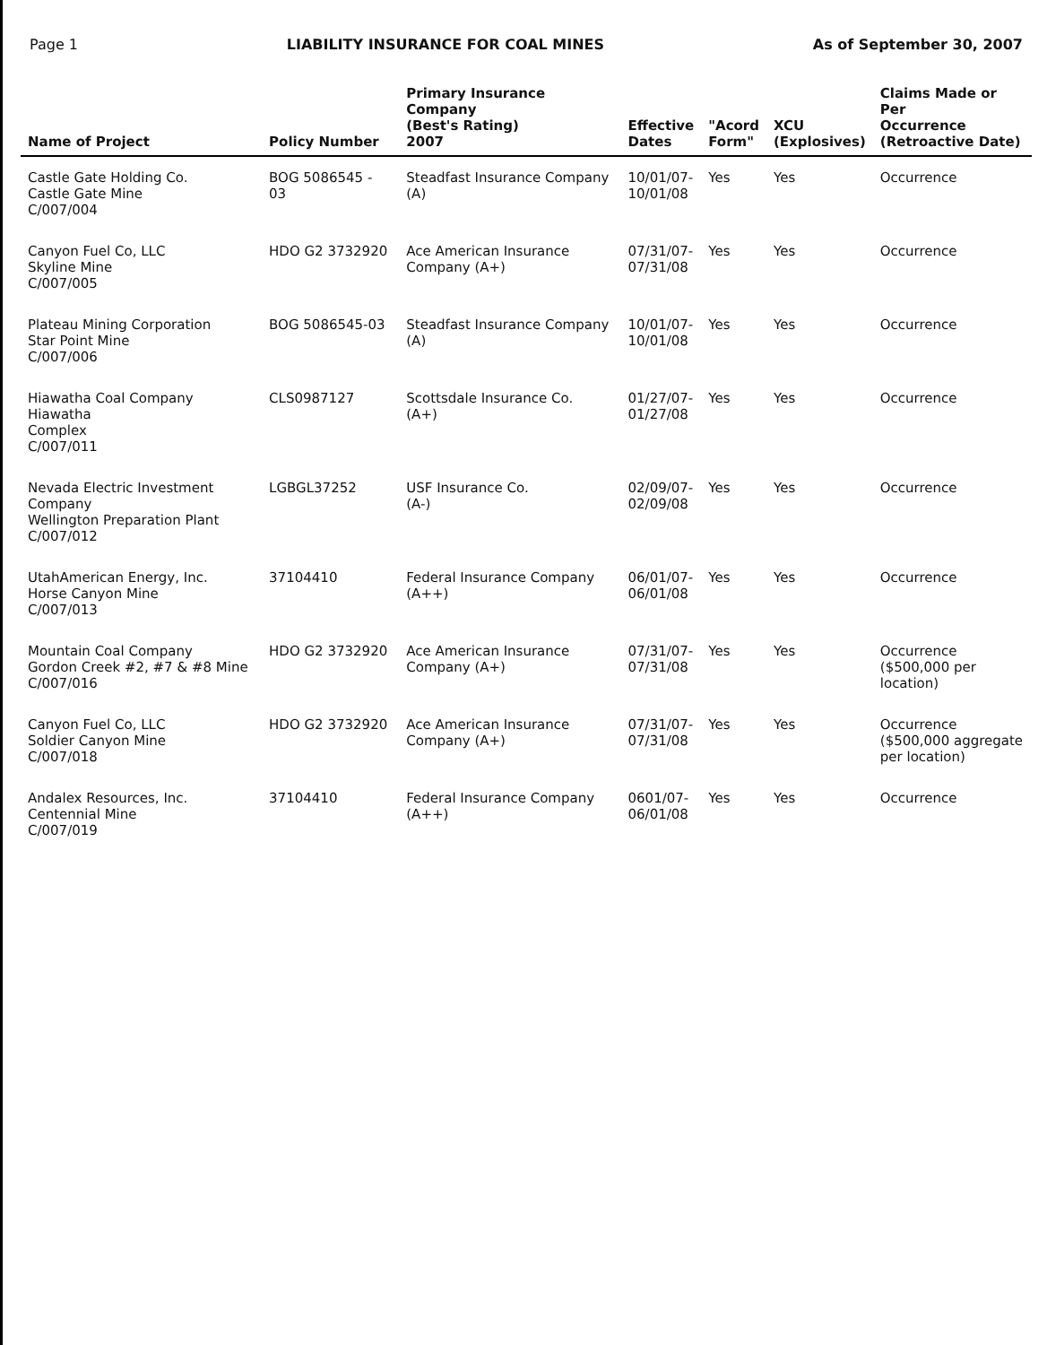Page 1 LIABILITY INSURANCE FOR COAL MINES As of September 30, 2007
| Name of Project | Policy Number | Primary Insurance Company (Best's Rating) 2007 | Effective Dates | "Acord Form" | XCU (Explosives) | Claims Made or Per Occurrence (Retroactive Date) |
| --- | --- | --- | --- | --- | --- | --- |
| Castle Gate Holding Co. Castle Gate Mine C/007/004 | BOG 5086545 - 03 | Steadfast Insurance Company (A) | 10/01/07- 10/01/08 | Yes | Yes | Occurrence |
| Canyon Fuel Co, LLC Skyline Mine C/007/005 | HDO G2 3732920 | Ace American Insurance Company (A+) | 07/31/07- 07/31/08 | Yes | Yes | Occurrence |
| Plateau Mining Corporation Star Point Mine C/007/006 | BOG 5086545-03 | Steadfast Insurance Company (A) | 10/01/07- 10/01/08 | Yes | Yes | Occurrence |
| Hiawatha Coal Company Hiawatha Complex C/007/011 | CLS0987127 | Scottsdale Insurance Co. (A+) | 01/27/07- 01/27/08 | Yes | Yes | Occurrence |
| Nevada Electric Investment Company Wellington Preparation Plant C/007/012 | LGBGL37252 | USF Insurance Co. (A-) | 02/09/07- 02/09/08 | Yes | Yes | Occurrence |
| UtahAmerican Energy, Inc. Horse Canyon Mine C/007/013 | 37104410 | Federal Insurance Company (A++) | 06/01/07- 06/01/08 | Yes | Yes | Occurrence |
| Mountain Coal Company Gordon Creek #2, #7 & #8 Mine C/007/016 | HDO G2 3732920 | Ace American Insurance Company (A+) | 07/31/07- 07/31/08 | Yes | Yes | Occurrence ($500,000 per location) |
| Canyon Fuel Co, LLC Soldier Canyon Mine C/007/018 | HDO G2 3732920 | Ace American Insurance Company (A+) | 07/31/07- 07/31/08 | Yes | Yes | Occurrence ($500,000 aggregate per location) |
| Andalex Resources, Inc. Centennial Mine C/007/019 | 37104410 | Federal Insurance Company (A++) | 0601/07- 06/01/08 | Yes | Yes | Occurrence |